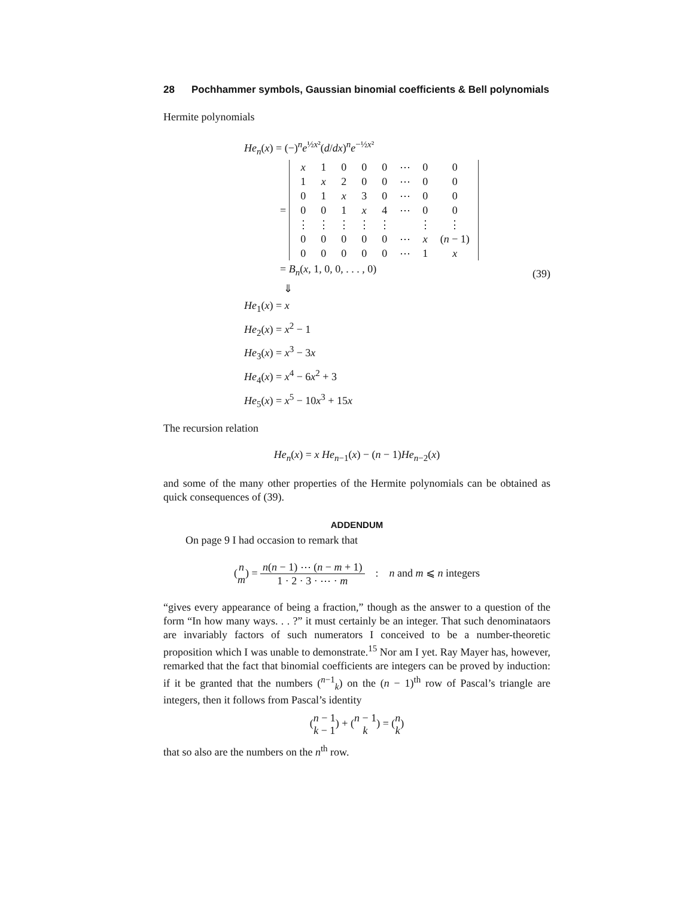28 Pochhammer symbols, Gaussian binomial coefficients & Bell polynomials
Hermite polynomials
He<sub>n</sub>(x) = (−)<sup>n</sup>e<sup>½x²</sup>(d/dx)<sup>n</sup>e<sup>−½x²</sup>
=
| x | 1 | 0 | 0 | 0 | ⋯ | 0 | 0 |
| 1 | x | 2 | 0 | 0 | ⋯ | 0 | 0 |
| 0 | 1 | x | 3 | 0 | ⋯ | 0 | 0 |
| 0 | 0 | 1 | x | 4 | ⋯ | 0 | 0 |
| ⋮ | ⋮ | ⋮ | ⋮ | ⋮ | | ⋮ | ⋮ |
| 0 | 0 | 0 | 0 | 0 | ⋯ | x | ( n − 1) |
| 0 | 0 | 0 | 0 | 0 | ⋯ | 1 | x |
= B<sub>n</sub>(x, 1, 0, 0, . . . , 0)
⇓
He<sub>1</sub>(x) = x
He<sub>2</sub>(x) = x<sup>2</sup> − 1
He<sub>3</sub>(x) = x<sup>3</sup> − 3x
He<sub>4</sub>(x) = x<sup>4</sup> − 6x<sup>2</sup> + 3
He<sub>5</sub>(x) = x<sup>5</sup> − 10x<sup>3</sup> + 15x
(39)
The recursion relation
He<sub>n</sub>(x) = x He<sub>n−1</sub>(x) − (n − 1)He<sub>n−2</sub>(x)
and some of the many other properties of the Hermite polynomials can be obtained as quick consequences of (39).
ADDENDUM
On page 9 I had occasion to remark that
(n m) = n(n − 1) ⋯ (n − m + 1) 1 · 2 · 3 · ⋯ · m : n and m ⩽ n integers
“gives every appearance of being a fraction,” though as the answer to a question of the form “In how many ways. . . ?” it must certainly be an integer. That such denominataors are invariably factors of such numerators I conceived to be a number-theoretic proposition which I was unable to demonstrate.<sup>15</sup> Nor am I yet. Ray Mayer has, however, remarked that the fact that binomial coefficients are integers can be proved by induction: if it be granted that the numbers (<sup>n−1</sup><sub>k</sub>) on the (n − 1)<sup>th</sup> row of Pascal’s triangle are integers, then it follows from Pascal’s identity
(n − 1 k − 1) + (n − 1 k) = (n k)
that so also are the numbers on the n<sup>th</sup> row.